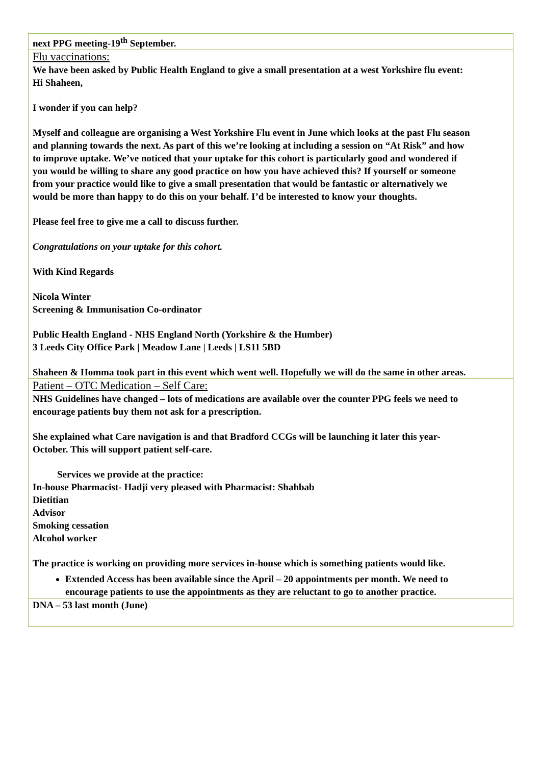| next PPG meeting-19<sup>th</sup> September. | |
| Flu vaccinations: We have been asked by Public Health England to give a small presentation at a west Yorkshire flu event: Hi Shaheen, I wonder if you can help? Myself and colleague are organising a West Yorkshire Flu event in June which looks at the past Flu season and planning towards the next. As part of this we’re looking at including a session on “At Risk” and how to improve uptake. We’ve noticed that your uptake for this cohort is particularly good and wondered if you would be willing to share any good practice on how you have achieved this? If yourself or someone from your practice would like to give a small presentation that would be fantastic or alternatively we would be more than happy to do this on your behalf. I’d be interested to know your thoughts. Please feel free to give me a call to discuss further. Congratulations on your uptake for this cohort. With Kind Regards Nicola Winter Screening & Immunisation Co-ordinator Public Health England - NHS England North (Yorkshire & the Humber) 3 Leeds City Office Park / Meadow Lane / Leeds / LS11 5BD Shaheen & Homma took part in this event which went well. Hopefully we will do the same in other areas. | |
| Patient – OTC Medication – Self Care: NHS Guidelines have changed – lots of medications are available over the counter PPG feels we need to encourage patients buy them not ask for a prescription. She explained what Care navigation is and that Bradford CCGs will be launching it later this year-October. This will support patient self-care. Services we provide at the practice: In-house Pharmacist- Hadji very pleased with Pharmacist: Shahbab Dietitian Advisor Smoking cessation Alcohol worker The practice is working on providing more services in-house which is something patients would like. Extended Access has been available since the April – 20 appointments per month. We need to encourage patients to use the appointments as they are reluctant to go to another practice. | |
| DNA – 53 last month (June) | |